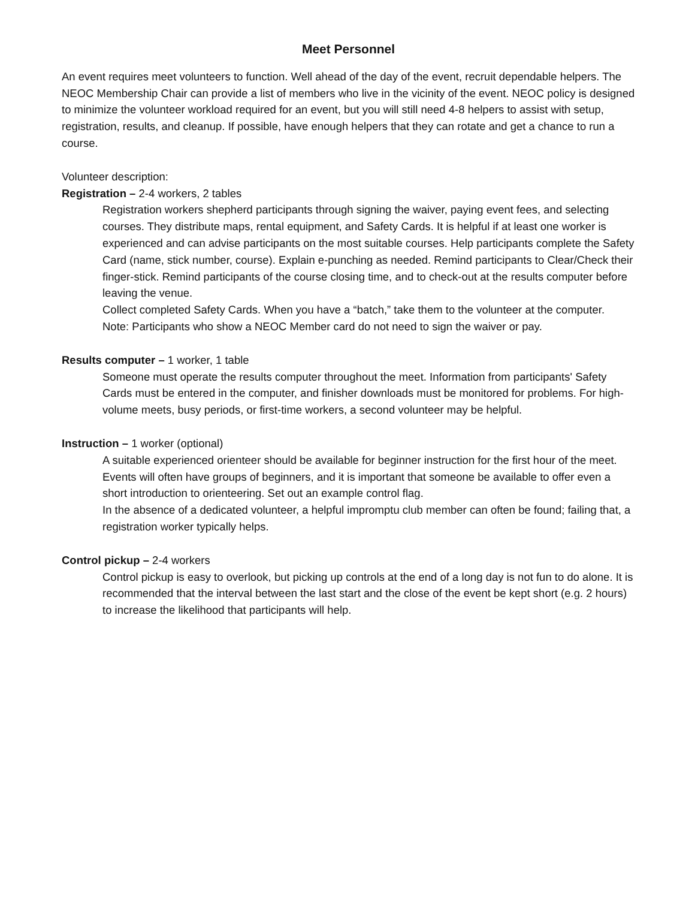Meet Personnel
An event requires meet volunteers to function. Well ahead of the day of the event, recruit dependable helpers. The NEOC Membership Chair can provide a list of members who live in the vicinity of the event. NEOC policy is designed to minimize the volunteer workload required for an event, but you will still need 4-8 helpers to assist with setup, registration, results, and cleanup. If possible, have enough helpers that they can rotate and get a chance to run a course.
Volunteer description:
Registration – 2-4 workers, 2 tables
Registration workers shepherd participants through signing the waiver, paying event fees, and selecting courses. They distribute maps, rental equipment, and Safety Cards. It is helpful if at least one worker is experienced and can advise participants on the most suitable courses. Help participants complete the Safety Card (name, stick number, course). Explain e-punching as needed. Remind participants to Clear/Check their finger-stick. Remind participants of the course closing time, and to check-out at the results computer before leaving the venue.
Collect completed Safety Cards. When you have a “batch,” take them to the volunteer at the computer.
Note: Participants who show a NEOC Member card do not need to sign the waiver or pay.
Results computer – 1 worker, 1 table
Someone must operate the results computer throughout the meet. Information from participants' Safety Cards must be entered in the computer, and finisher downloads must be monitored for problems. For high-volume meets, busy periods, or first-time workers, a second volunteer may be helpful.
Instruction – 1 worker (optional)
A suitable experienced orienteer should be available for beginner instruction for the first hour of the meet. Events will often have groups of beginners, and it is important that someone be available to offer even a short introduction to orienteering. Set out an example control flag.
In the absence of a dedicated volunteer, a helpful impromptu club member can often be found; failing that, a registration worker typically helps.
Control pickup – 2-4 workers
Control pickup is easy to overlook, but picking up controls at the end of a long day is not fun to do alone. It is recommended that the interval between the last start and the close of the event be kept short (e.g. 2 hours) to increase the likelihood that participants will help.